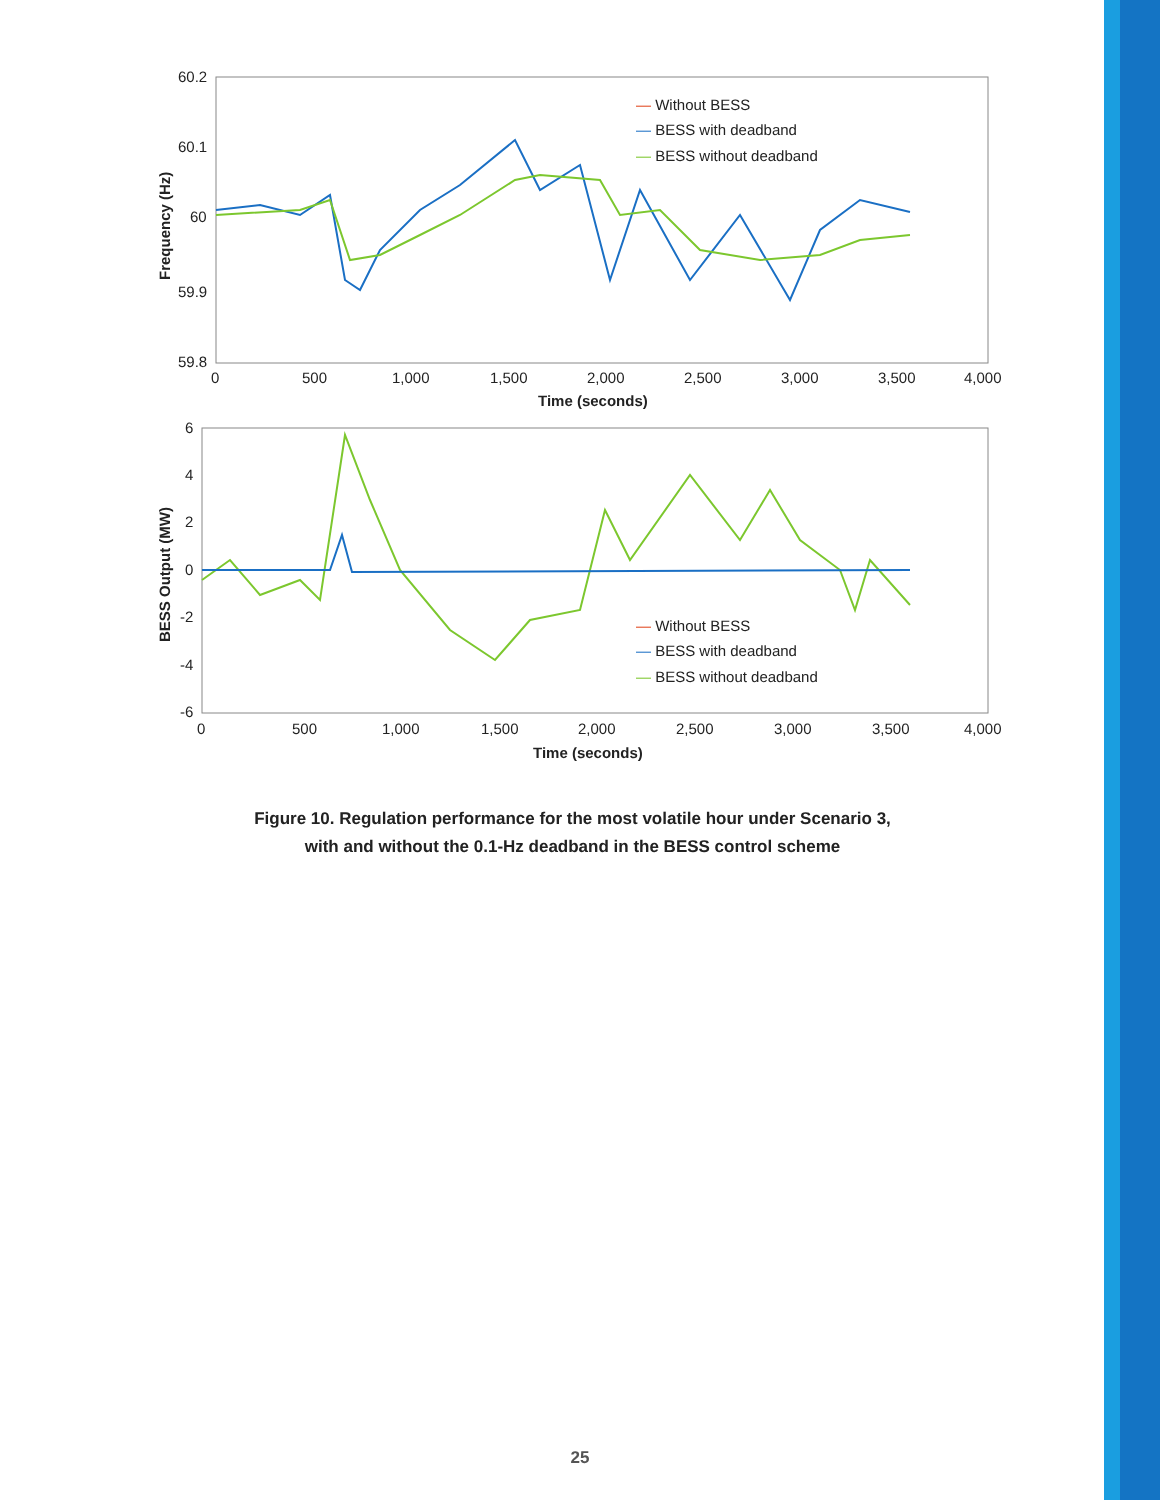60.2
60.1
60
59.9
59.8
0
500
1,000
1,500
2,000
2,500
3,000
3,500
4,000
Time (seconds)
Frequency (Hz)
— Without BESS
— BESS with deadband
— BESS without deadband
6
4
2
0
-2
-4
-6
0
500
1,000
1,500
2,000
2,500
3,000
3,500
4,000
Time (seconds)
BESS Output (MW)
— Without BESS
— BESS with deadband
— BESS without deadband
Figure 10. Regulation performance for the most volatile hour under Scenario 3,
with and without the 0.1-Hz deadband in the BESS control scheme
25